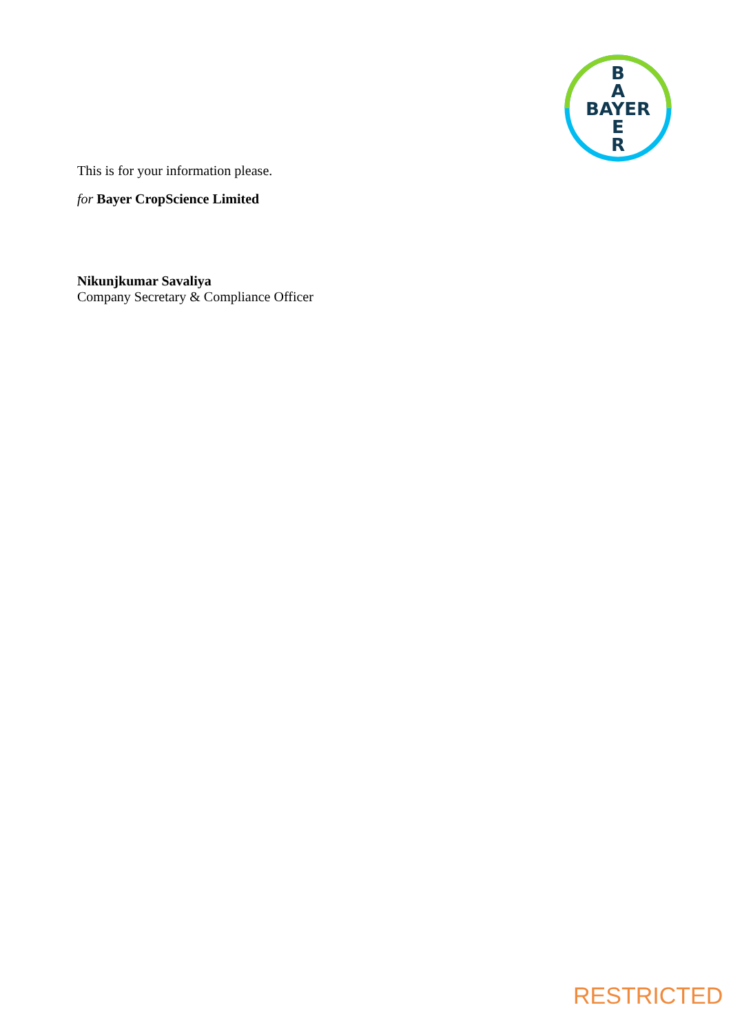B
A
BAYER
E
R
This is for your information please.
for Bayer CropScience Limited
Nikunjkumar Savaliya
Company Secretary & Compliance Officer
RESTRICTED